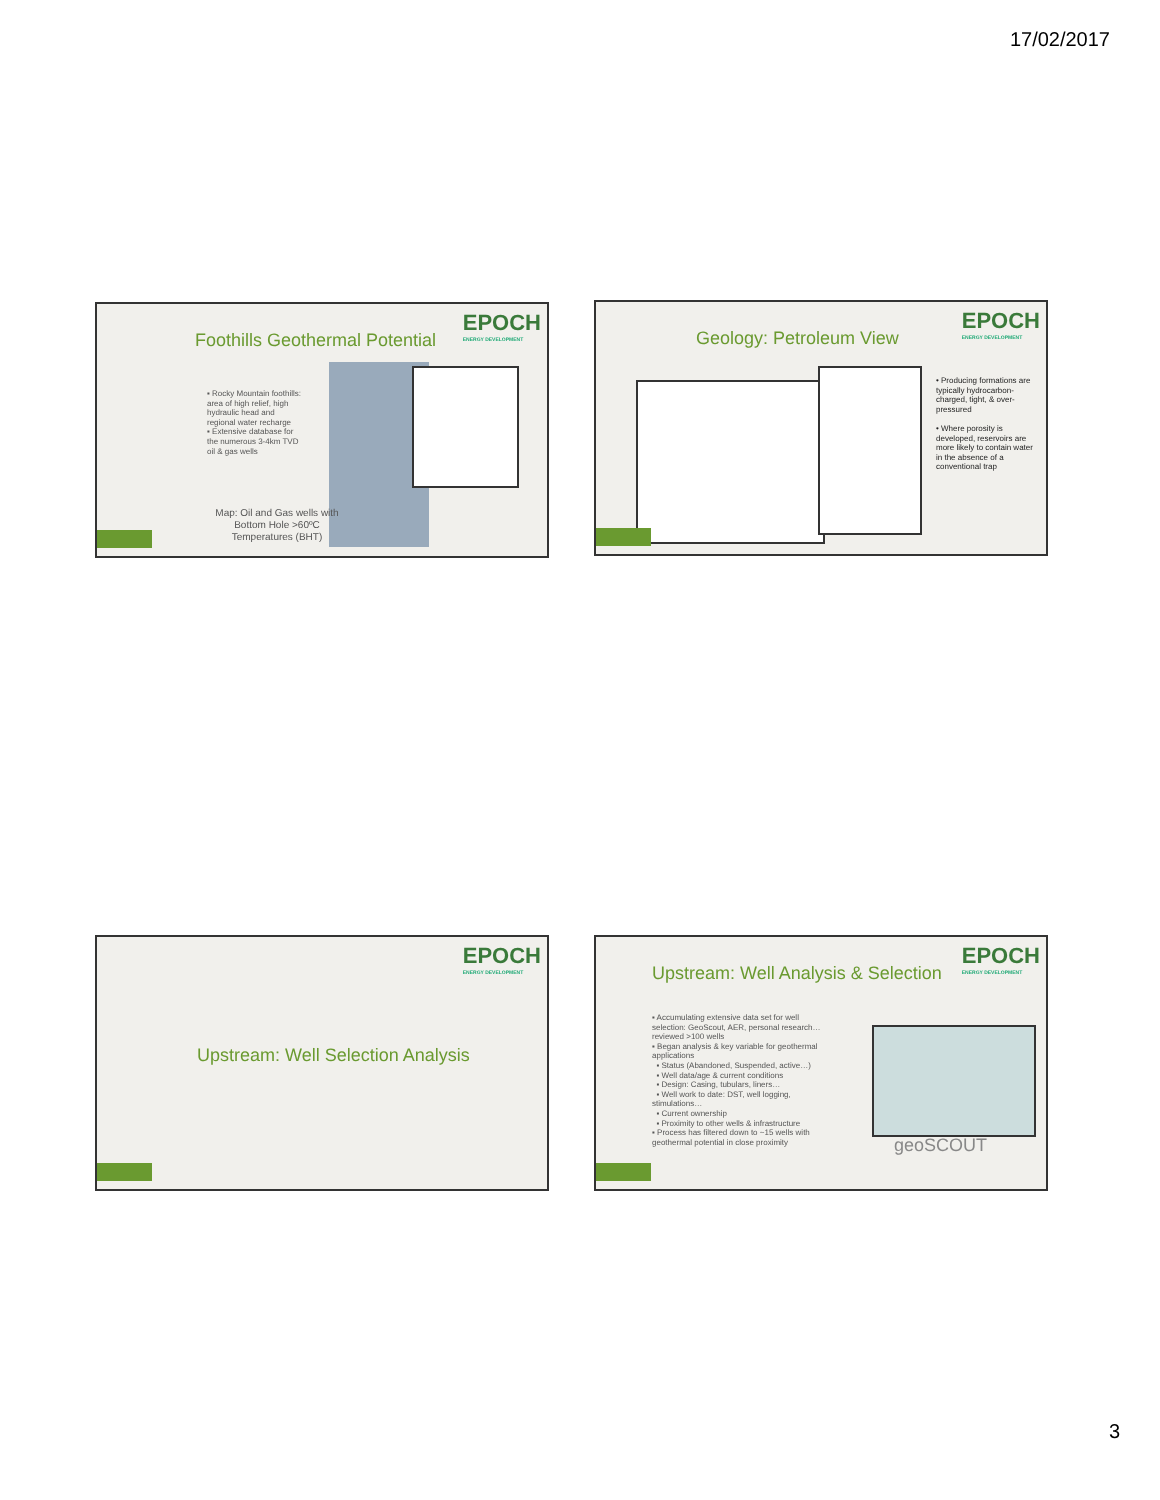17/02/2017
EPOCH
ENERGY DEVELOPMENT
Foothills Geothermal Potential
▪ Rocky Mountain foothills: area of high relief, high hydraulic head and regional water recharge
▪ Extensive database for the numerous 3-4km TVD oil & gas wells
Map: Oil and Gas wells with Bottom Hole >60ºC Temperatures (BHT)
EPOCH
ENERGY DEVELOPMENT
Geology: Petroleum View
• Producing formations are typically hydrocarbon-charged, tight, & over-pressured
• Where porosity is developed, reservoirs are more likely to contain water in the absence of a conventional trap
EPOCH
ENERGY DEVELOPMENT
Upstream: Well Selection Analysis
EPOCH
ENERGY DEVELOPMENT
Upstream: Well Analysis & Selection
▪ Accumulating extensive data set for well selection: GeoScout, AER, personal research… reviewed >100 wells
▪ Began analysis & key variable for geothermal applications
▪ Status (Abandoned, Suspended, active…)
▪ Well data/age & current conditions
▪ Design: Casing, tubulars, liners…
▪ Well work to date: DST, well logging, stimulations…
▪ Current ownership
▪ Proximity to other wells & infrastructure
▪ Process has filtered down to ~15 wells with geothermal potential in close proximity
geoSCOUT
3